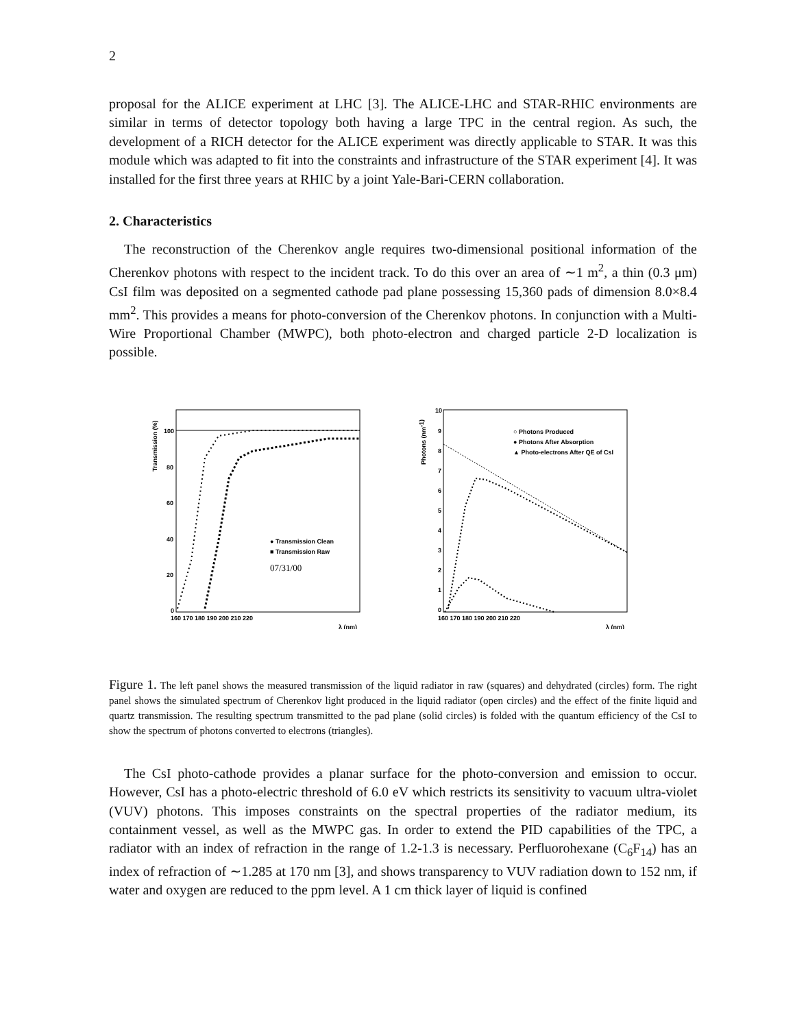2
proposal for the ALICE experiment at LHC [3]. The ALICE-LHC and STAR-RHIC environments are similar in terms of detector topology both having a large TPC in the central region. As such, the development of a RICH detector for the ALICE experiment was directly applicable to STAR. It was this module which was adapted to fit into the constraints and infrastructure of the STAR experiment [4]. It was installed for the first three years at RHIC by a joint Yale-Bari-CERN collaboration.
2. Characteristics
The reconstruction of the Cherenkov angle requires two-dimensional positional information of the Cherenkov photons with respect to the incident track. To do this over an area of ∼1 m<sup>2</sup>, a thin (0.3 μm) CsI film was deposited on a segmented cathode pad plane possessing 15,360 pads of dimension 8.0×8.4 mm<sup>2</sup>. This provides a means for photo-conversion of the Cherenkov photons. In conjunction with a Multi-Wire Proportional Chamber (MWPC), both photo-electron and charged particle 2-D localization is possible.
Transmission (%)
100
80
60
40
20
0
160 170 180 190 200 210 220
λ (nm)
● Transmission Clean
■ Transmission Raw
07/31/00
Photons (nm-1)
10
9
8
7
6
5
4
3
2
1
0
160 170 180 190 200 210 220
λ (nm)
○ Photons Produced
● Photons After Absorption
▲ Photo-electrons After QE of CsI
Figure 1. The left panel shows the measured transmission of the liquid radiator in raw (squares) and dehydrated (circles) form. The right panel shows the simulated spectrum of Cherenkov light produced in the liquid radiator (open circles) and the effect of the finite liquid and quartz transmission. The resulting spectrum transmitted to the pad plane (solid circles) is folded with the quantum efficiency of the CsI to show the spectrum of photons converted to electrons (triangles).
The CsI photo-cathode provides a planar surface for the photo-conversion and emission to occur. However, CsI has a photo-electric threshold of 6.0 eV which restricts its sensitivity to vacuum ultra-violet (VUV) photons. This imposes constraints on the spectral properties of the radiator medium, its containment vessel, as well as the MWPC gas. In order to extend the PID capabilities of the TPC, a radiator with an index of refraction in the range of 1.2-1.3 is necessary. Perfluorohexane (C<sub>6</sub>F<sub>14</sub>) has an index of refraction of ∼1.285 at 170 nm [3], and shows transparency to VUV radiation down to 152 nm, if water and oxygen are reduced to the ppm level. A 1 cm thick layer of liquid is confined